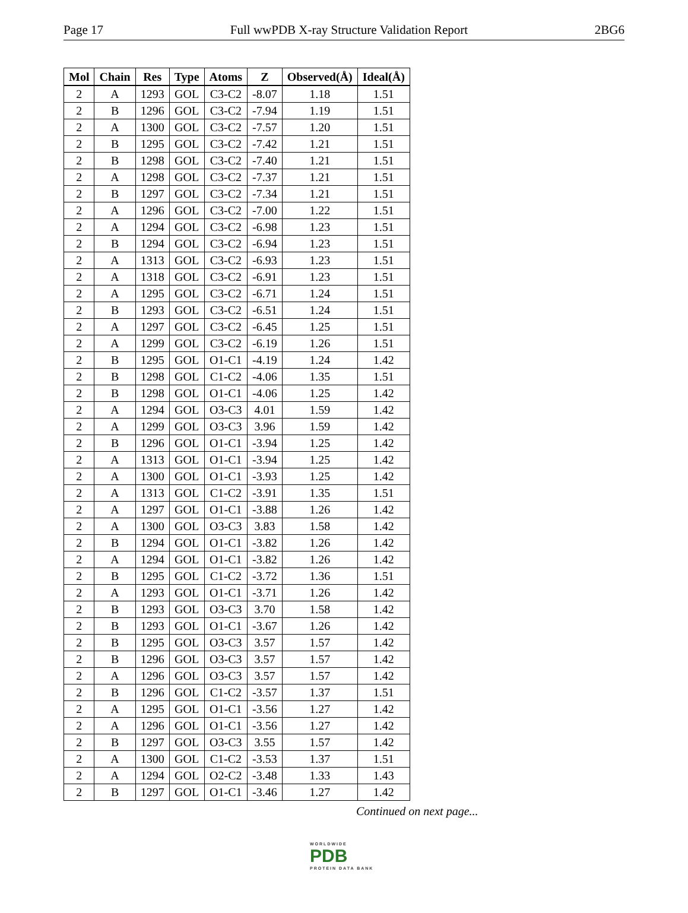Page 17 Full wwPDB X-ray Structure Validation Report 2BG6
| Mol | Chain | Res | Type | Atoms | Z | Observed(Å) | Ideal(Å) |
| --- | --- | --- | --- | --- | --- | --- | --- |
| 2 | A | 1293 | GOL | C3-C2 | -8.07 | 1.18 | 1.51 |
| 2 | B | 1296 | GOL | C3-C2 | -7.94 | 1.19 | 1.51 |
| 2 | A | 1300 | GOL | C3-C2 | -7.57 | 1.20 | 1.51 |
| 2 | B | 1295 | GOL | C3-C2 | -7.42 | 1.21 | 1.51 |
| 2 | B | 1298 | GOL | C3-C2 | -7.40 | 1.21 | 1.51 |
| 2 | A | 1298 | GOL | C3-C2 | -7.37 | 1.21 | 1.51 |
| 2 | B | 1297 | GOL | C3-C2 | -7.34 | 1.21 | 1.51 |
| 2 | A | 1296 | GOL | C3-C2 | -7.00 | 1.22 | 1.51 |
| 2 | A | 1294 | GOL | C3-C2 | -6.98 | 1.23 | 1.51 |
| 2 | B | 1294 | GOL | C3-C2 | -6.94 | 1.23 | 1.51 |
| 2 | A | 1313 | GOL | C3-C2 | -6.93 | 1.23 | 1.51 |
| 2 | A | 1318 | GOL | C3-C2 | -6.91 | 1.23 | 1.51 |
| 2 | A | 1295 | GOL | C3-C2 | -6.71 | 1.24 | 1.51 |
| 2 | B | 1293 | GOL | C3-C2 | -6.51 | 1.24 | 1.51 |
| 2 | A | 1297 | GOL | C3-C2 | -6.45 | 1.25 | 1.51 |
| 2 | A | 1299 | GOL | C3-C2 | -6.19 | 1.26 | 1.51 |
| 2 | B | 1295 | GOL | O1-C1 | -4.19 | 1.24 | 1.42 |
| 2 | B | 1298 | GOL | C1-C2 | -4.06 | 1.35 | 1.51 |
| 2 | B | 1298 | GOL | O1-C1 | -4.06 | 1.25 | 1.42 |
| 2 | A | 1294 | GOL | O3-C3 | 4.01 | 1.59 | 1.42 |
| 2 | A | 1299 | GOL | O3-C3 | 3.96 | 1.59 | 1.42 |
| 2 | B | 1296 | GOL | O1-C1 | -3.94 | 1.25 | 1.42 |
| 2 | A | 1313 | GOL | O1-C1 | -3.94 | 1.25 | 1.42 |
| 2 | A | 1300 | GOL | O1-C1 | -3.93 | 1.25 | 1.42 |
| 2 | A | 1313 | GOL | C1-C2 | -3.91 | 1.35 | 1.51 |
| 2 | A | 1297 | GOL | O1-C1 | -3.88 | 1.26 | 1.42 |
| 2 | A | 1300 | GOL | O3-C3 | 3.83 | 1.58 | 1.42 |
| 2 | B | 1294 | GOL | O1-C1 | -3.82 | 1.26 | 1.42 |
| 2 | A | 1294 | GOL | O1-C1 | -3.82 | 1.26 | 1.42 |
| 2 | B | 1295 | GOL | C1-C2 | -3.72 | 1.36 | 1.51 |
| 2 | A | 1293 | GOL | O1-C1 | -3.71 | 1.26 | 1.42 |
| 2 | B | 1293 | GOL | O3-C3 | 3.70 | 1.58 | 1.42 |
| 2 | B | 1293 | GOL | O1-C1 | -3.67 | 1.26 | 1.42 |
| 2 | B | 1295 | GOL | O3-C3 | 3.57 | 1.57 | 1.42 |
| 2 | B | 1296 | GOL | O3-C3 | 3.57 | 1.57 | 1.42 |
| 2 | A | 1296 | GOL | O3-C3 | 3.57 | 1.57 | 1.42 |
| 2 | B | 1296 | GOL | C1-C2 | -3.57 | 1.37 | 1.51 |
| 2 | A | 1295 | GOL | O1-C1 | -3.56 | 1.27 | 1.42 |
| 2 | A | 1296 | GOL | O1-C1 | -3.56 | 1.27 | 1.42 |
| 2 | B | 1297 | GOL | O3-C3 | 3.55 | 1.57 | 1.42 |
| 2 | A | 1300 | GOL | C1-C2 | -3.53 | 1.37 | 1.51 |
| 2 | A | 1294 | GOL | O2-C2 | -3.48 | 1.33 | 1.43 |
| 2 | B | 1297 | GOL | O1-C1 | -3.46 | 1.27 | 1.42 |
Continued on next page...
WORLDWIDE
PDB
PROTEIN DATA BANK